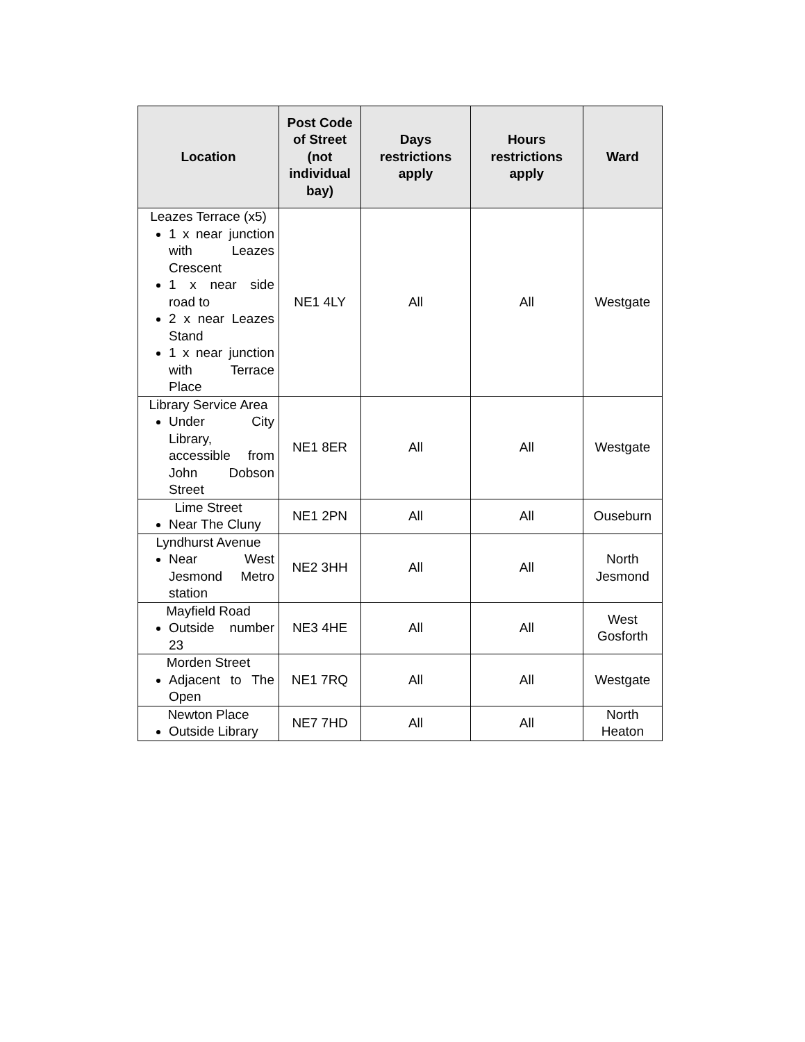| Location | Post Code of Street (not individual bay) | Days restrictions apply | Hours restrictions apply | Ward |
| --- | --- | --- | --- | --- |
| Leazes Terrace (x5) 1 x near junction with Leazes Crescent 1 x near side road to 2 x near Leazes Stand 1 x near junction with Terrace Place | NE1 4LY | All | All | Westgate |
| Library Service Area Under City Library, accessible from John Dobson Street | NE1 8ER | All | All | Westgate |
| Lime Street Near The Cluny | NE1 2PN | All | All | Ouseburn |
| Lyndhurst Avenue Near West Jesmond Metro station | NE2 3HH | All | All | North Jesmond |
| Mayfield Road Outside number 23 | NE3 4HE | All | All | West Gosforth |
| Morden Street Adjacent to The Open | NE1 7RQ | All | All | Westgate |
| Newton Place Outside Library | NE7 7HD | All | All | North Heaton |